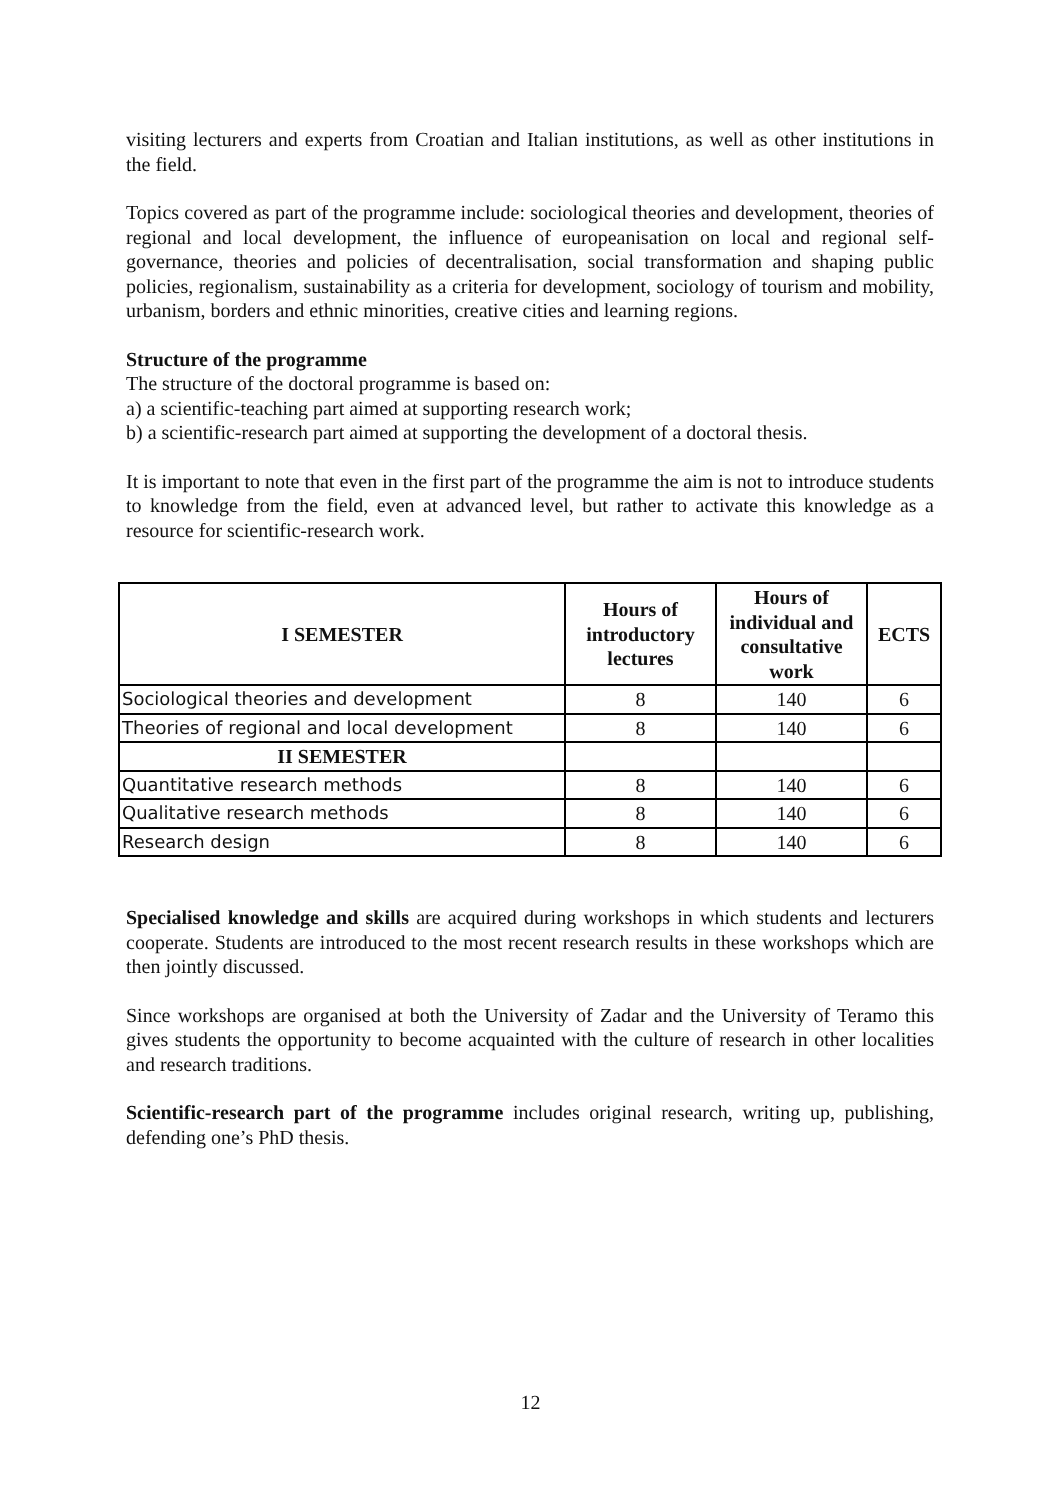visiting lecturers and experts from Croatian and Italian institutions, as well as other institutions in the field.
Topics covered as part of the programme include: sociological theories and development, theories of regional and local development, the influence of europeanisation on local and regional self-governance, theories and policies of decentralisation, social transformation and shaping public policies, regionalism, sustainability as a criteria for development, sociology of tourism and mobility, urbanism, borders and ethnic minorities, creative cities and learning regions.
Structure of the programme
The structure of the doctoral programme is based on:
a) a scientific-teaching part aimed at supporting research work;
b) a scientific-research part aimed at supporting the development of a doctoral thesis.
It is important to note that even in the first part of the programme the aim is not to introduce students to knowledge from the field, even at advanced level, but rather to activate this knowledge as a resource for scientific-research work.
| I SEMESTER | Hours of introductory lectures | Hours of individual and consultative work | ECTS |
| --- | --- | --- | --- |
| Sociological theories and development | 8 | 140 | 6 |
| Theories of regional and local development | 8 | 140 | 6 |
| II SEMESTER | | | |
| Quantitative research methods | 8 | 140 | 6 |
| Qualitative research methods | 8 | 140 | 6 |
| Research design | 8 | 140 | 6 |
Specialised knowledge and skills are acquired during workshops in which students and lecturers cooperate. Students are introduced to the most recent research results in these workshops which are then jointly discussed.
Since workshops are organised at both the University of Zadar and the University of Teramo this gives students the opportunity to become acquainted with the culture of research in other localities and research traditions.
Scientific-research part of the programme includes original research, writing up, publishing, defending one’s PhD thesis.
12